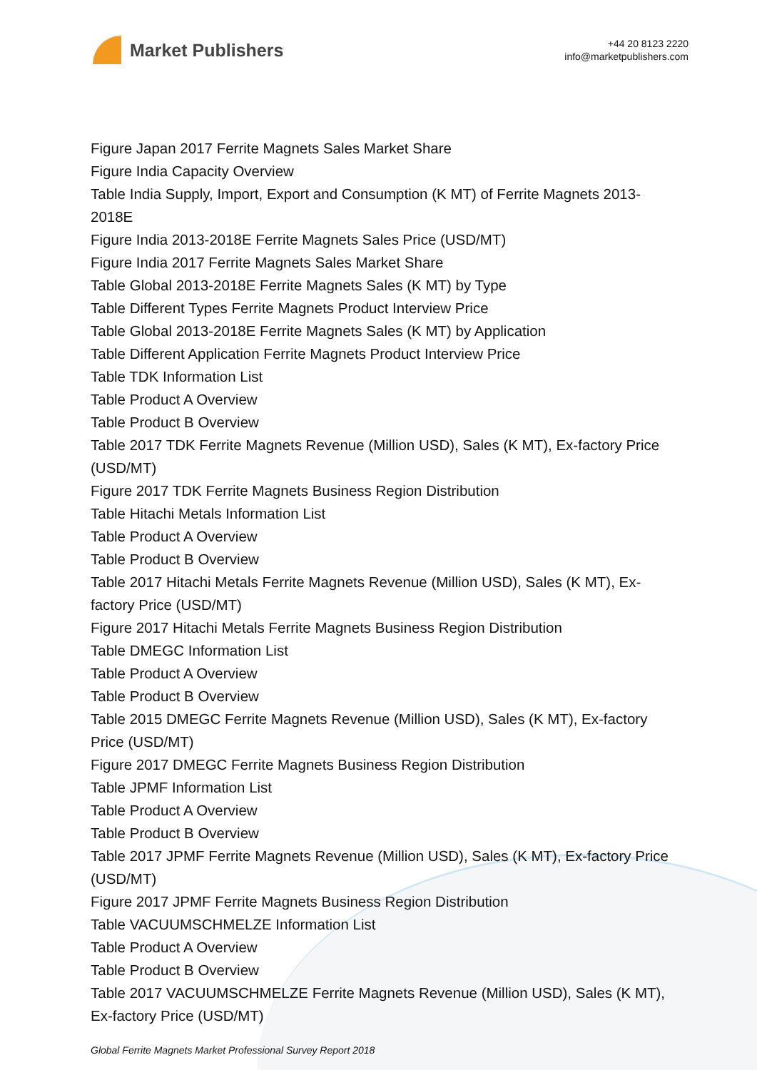Market Publishers
+44 20 8123 2220
info@marketpublishers.com
Figure Japan 2017 Ferrite Magnets Sales Market Share
Figure India Capacity Overview
Table India Supply, Import, Export and Consumption (K MT) of Ferrite Magnets 2013-2018E
Figure India 2013-2018E Ferrite Magnets Sales Price (USD/MT)
Figure India 2017 Ferrite Magnets Sales Market Share
Table Global 2013-2018E Ferrite Magnets Sales (K MT) by Type
Table Different Types Ferrite Magnets Product Interview Price
Table Global 2013-2018E Ferrite Magnets Sales (K MT) by Application
Table Different Application Ferrite Magnets Product Interview Price
Table TDK Information List
Table Product A Overview
Table Product B Overview
Table 2017 TDK Ferrite Magnets Revenue (Million USD), Sales (K MT), Ex-factory Price (USD/MT)
Figure 2017 TDK Ferrite Magnets Business Region Distribution
Table Hitachi Metals Information List
Table Product A Overview
Table Product B Overview
Table 2017 Hitachi Metals Ferrite Magnets Revenue (Million USD), Sales (K MT), Ex-factory Price (USD/MT)
Figure 2017 Hitachi Metals Ferrite Magnets Business Region Distribution
Table DMEGC Information List
Table Product A Overview
Table Product B Overview
Table 2015 DMEGC Ferrite Magnets Revenue (Million USD), Sales (K MT), Ex-factory Price (USD/MT)
Figure 2017 DMEGC Ferrite Magnets Business Region Distribution
Table JPMF Information List
Table Product A Overview
Table Product B Overview
Table 2017 JPMF Ferrite Magnets Revenue (Million USD), Sales (K MT), Ex-factory Price (USD/MT)
Figure 2017 JPMF Ferrite Magnets Business Region Distribution
Table VACUUMSCHMELZE Information List
Table Product A Overview
Table Product B Overview
Table 2017 VACUUMSCHMELZE Ferrite Magnets Revenue (Million USD), Sales (K MT), Ex-factory Price (USD/MT)
Global Ferrite Magnets Market Professional Survey Report 2018